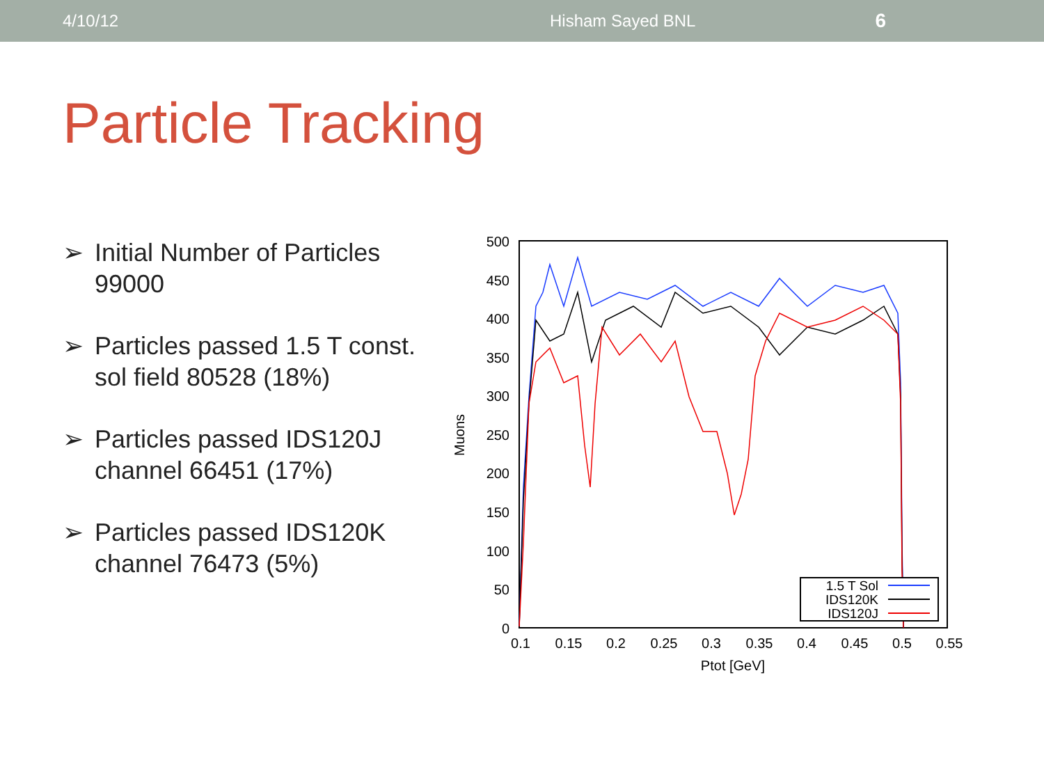4/10/12 Hisham Sayed BNL 6
Particle Tracking
➢ Initial Number of Particles 99000
➢ Particles passed 1.5 T const. sol field 80528 (18%)
➢ Particles passed IDS120J channel 66451 (17%)
➢ Particles passed IDS120K channel 76473 (5%)
500
450
400
350
300
250
200
150
100
50
0
0.1
0.15
0.2
0.25
0.3
0.35
0.4
0.45
0.5
0.55
Ptot [GeV]
Muons
1.5 T Sol
IDS120K
IDS120J